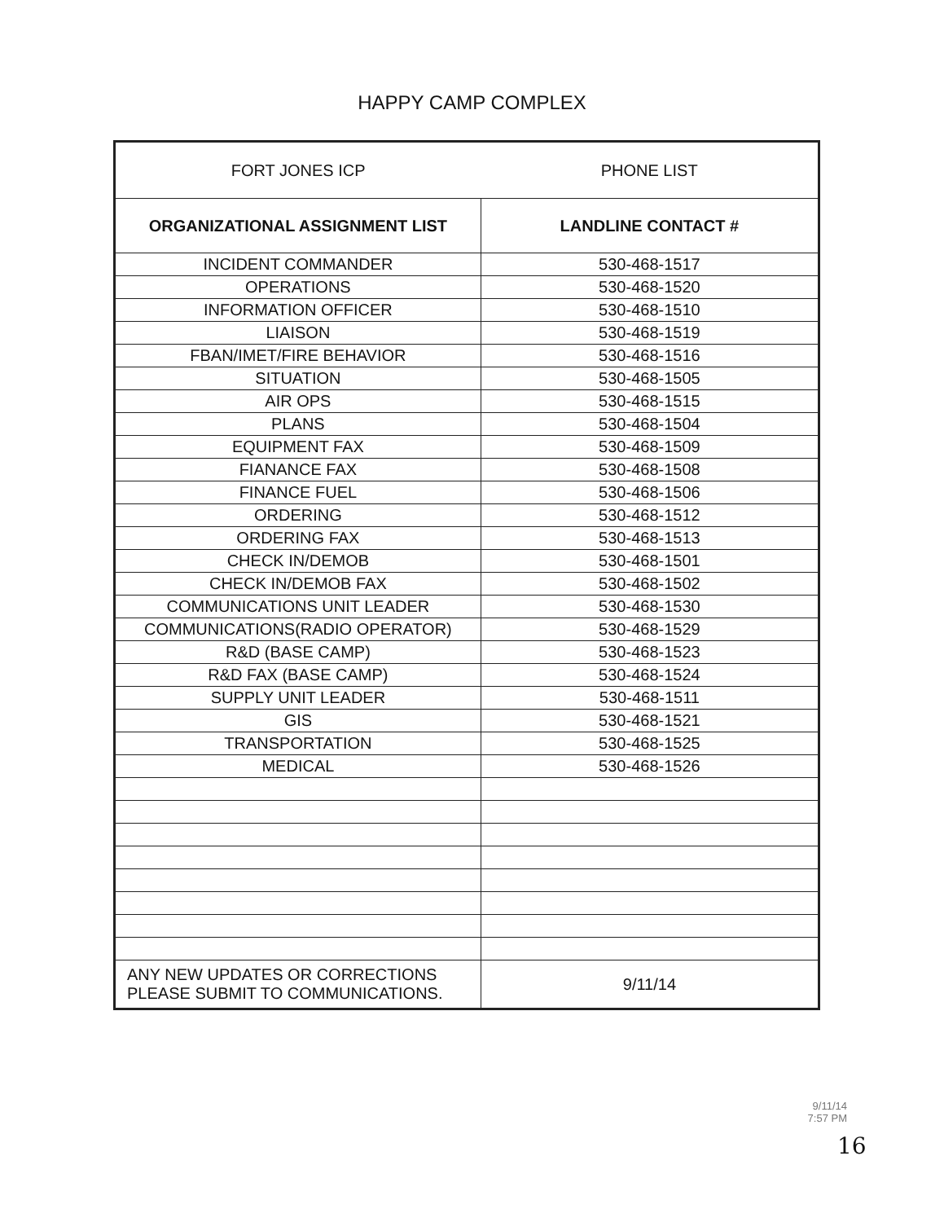HAPPY CAMP COMPLEX
| FORT JONES ICP | PHONE LIST |
| ORGANIZATIONAL ASSIGNMENT LIST | LANDLINE CONTACT # |
| INCIDENT COMMANDER | 530-468-1517 |
| OPERATIONS | 530-468-1520 |
| INFORMATION OFFICER | 530-468-1510 |
| LIAISON | 530-468-1519 |
| FBAN/IMET/FIRE BEHAVIOR | 530-468-1516 |
| SITUATION | 530-468-1505 |
| AIR OPS | 530-468-1515 |
| PLANS | 530-468-1504 |
| EQUIPMENT FAX | 530-468-1509 |
| FIANANCE FAX | 530-468-1508 |
| FINANCE FUEL | 530-468-1506 |
| ORDERING | 530-468-1512 |
| ORDERING FAX | 530-468-1513 |
| CHECK IN/DEMOB | 530-468-1501 |
| CHECK IN/DEMOB FAX | 530-468-1502 |
| COMMUNICATIONS UNIT LEADER | 530-468-1530 |
| COMMUNICATIONS(RADIO OPERATOR) | 530-468-1529 |
| R&D (BASE CAMP) | 530-468-1523 |
| R&D FAX (BASE CAMP) | 530-468-1524 |
| SUPPLY UNIT LEADER | 530-468-1511 |
| GIS | 530-468-1521 |
| TRANSPORTATION | 530-468-1525 |
| MEDICAL | 530-468-1526 |
| ANY NEW UPDATES OR CORRECTIONS PLEASE SUBMIT TO COMMUNICATIONS. | 9/11/14 |
9/11/14
7:57 PM
16